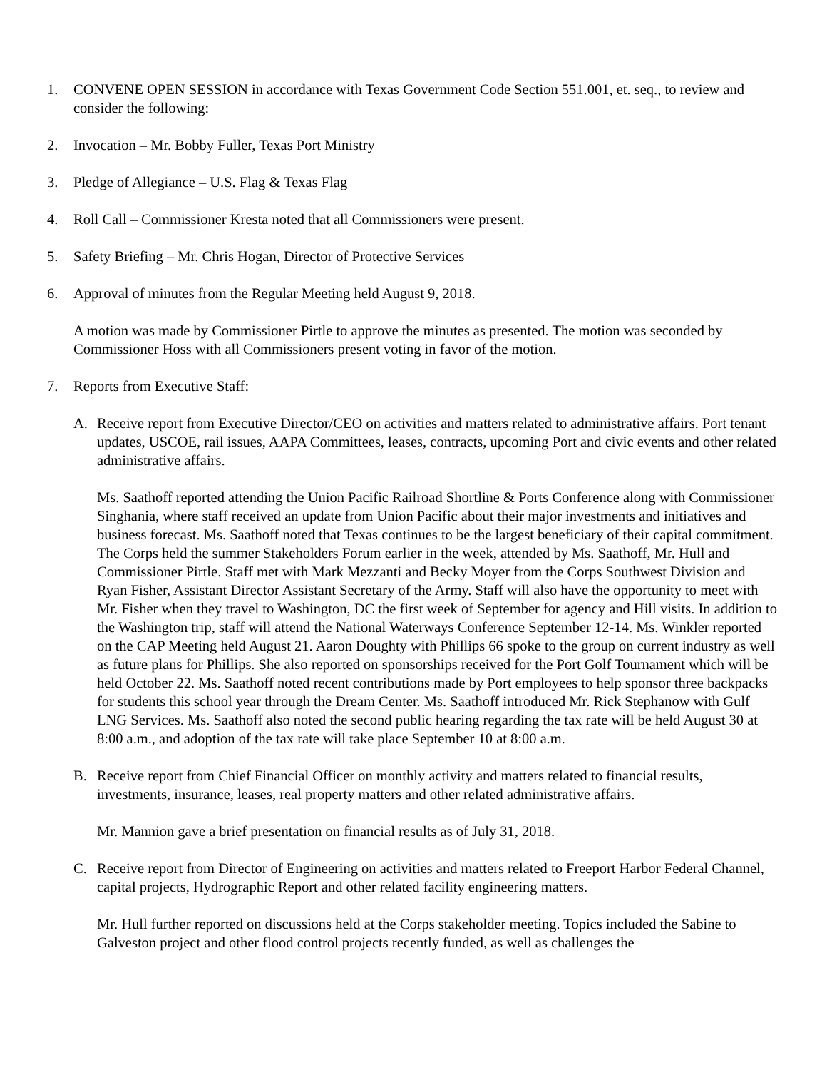1. CONVENE OPEN SESSION in accordance with Texas Government Code Section 551.001, et. seq., to review and consider the following:
2. Invocation – Mr. Bobby Fuller, Texas Port Ministry
3. Pledge of Allegiance – U.S. Flag & Texas Flag
4. Roll Call – Commissioner Kresta noted that all Commissioners were present.
5. Safety Briefing – Mr. Chris Hogan, Director of Protective Services
6. Approval of minutes from the Regular Meeting held August 9, 2018.
A motion was made by Commissioner Pirtle to approve the minutes as presented. The motion was seconded by Commissioner Hoss with all Commissioners present voting in favor of the motion.
7. Reports from Executive Staff:
A. Receive report from Executive Director/CEO on activities and matters related to administrative affairs. Port tenant updates, USCOE, rail issues, AAPA Committees, leases, contracts, upcoming Port and civic events and other related administrative affairs.
Ms. Saathoff reported attending the Union Pacific Railroad Shortline & Ports Conference along with Commissioner Singhania, where staff received an update from Union Pacific about their major investments and initiatives and business forecast. Ms. Saathoff noted that Texas continues to be the largest beneficiary of their capital commitment. The Corps held the summer Stakeholders Forum earlier in the week, attended by Ms. Saathoff, Mr. Hull and Commissioner Pirtle. Staff met with Mark Mezzanti and Becky Moyer from the Corps Southwest Division and Ryan Fisher, Assistant Director Assistant Secretary of the Army. Staff will also have the opportunity to meet with Mr. Fisher when they travel to Washington, DC the first week of September for agency and Hill visits. In addition to the Washington trip, staff will attend the National Waterways Conference September 12-14. Ms. Winkler reported on the CAP Meeting held August 21. Aaron Doughty with Phillips 66 spoke to the group on current industry as well as future plans for Phillips. She also reported on sponsorships received for the Port Golf Tournament which will be held October 22. Ms. Saathoff noted recent contributions made by Port employees to help sponsor three backpacks for students this school year through the Dream Center. Ms. Saathoff introduced Mr. Rick Stephanow with Gulf LNG Services. Ms. Saathoff also noted the second public hearing regarding the tax rate will be held August 30 at 8:00 a.m., and adoption of the tax rate will take place September 10 at 8:00 a.m.
B. Receive report from Chief Financial Officer on monthly activity and matters related to financial results, investments, insurance, leases, real property matters and other related administrative affairs.
Mr. Mannion gave a brief presentation on financial results as of July 31, 2018.
C. Receive report from Director of Engineering on activities and matters related to Freeport Harbor Federal Channel, capital projects, Hydrographic Report and other related facility engineering matters.
Mr. Hull further reported on discussions held at the Corps stakeholder meeting. Topics included the Sabine to Galveston project and other flood control projects recently funded, as well as challenges the